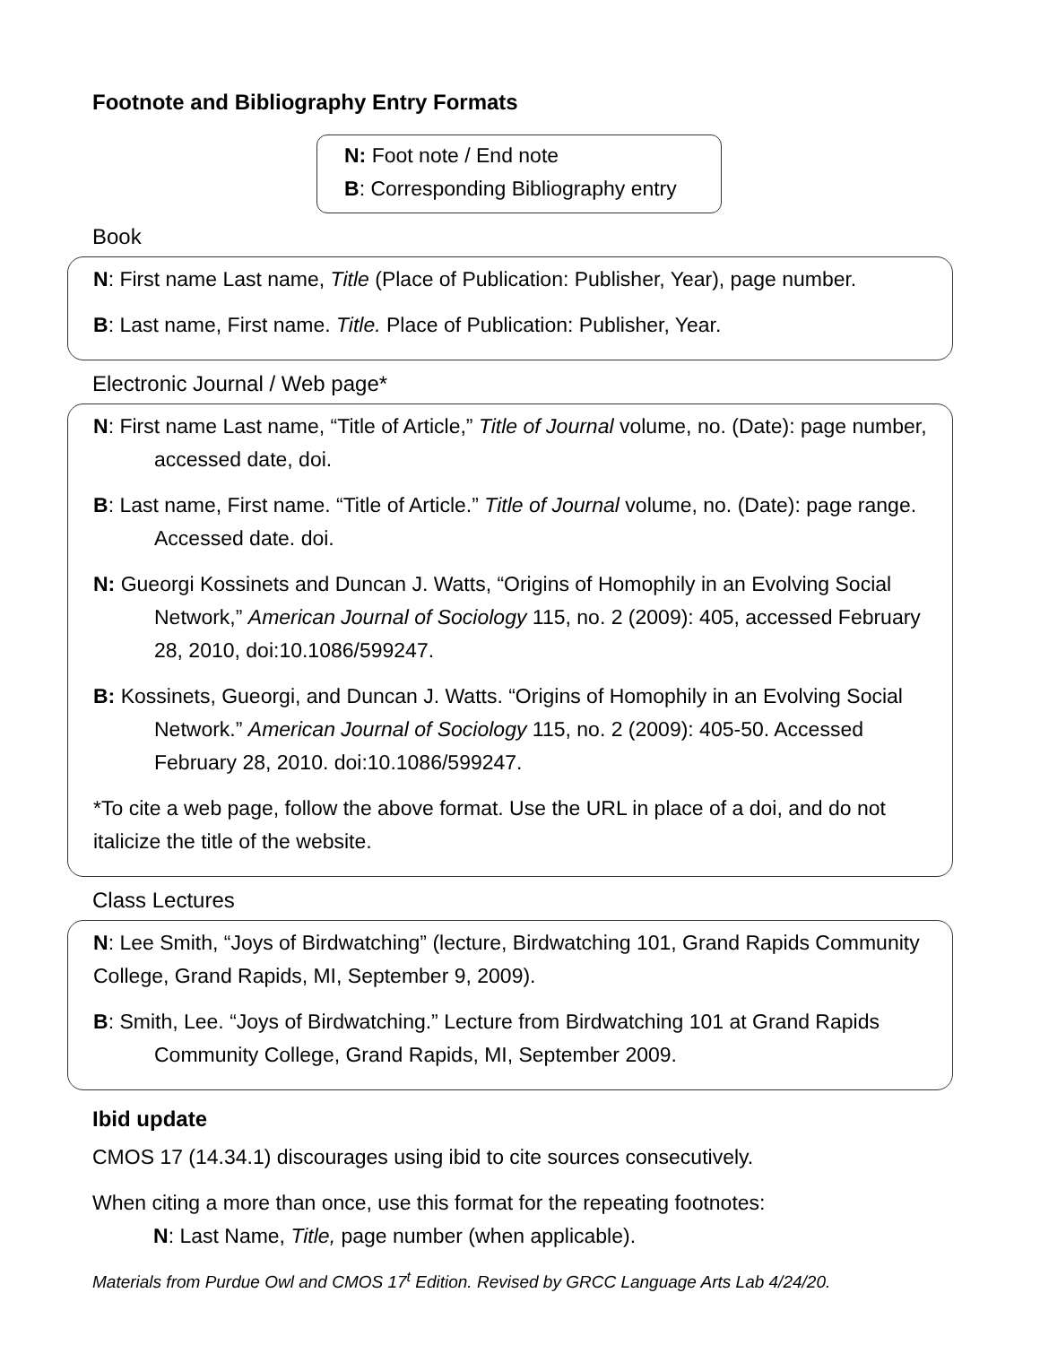Footnote and Bibliography Entry Formats
N: Foot note / End note
B: Corresponding Bibliography entry
Book
N: First name Last name, Title (Place of Publication: Publisher, Year), page number.
B: Last name, First name. Title. Place of Publication: Publisher, Year.
Electronic Journal / Web page*
N: First name Last name, “Title of Article,” Title of Journal volume, no. (Date): page number, accessed date, doi.
B: Last name, First name. “Title of Article.” Title of Journal volume, no. (Date): page range. Accessed date. doi.
N: Gueorgi Kossinets and Duncan J. Watts, “Origins of Homophily in an Evolving Social Network,” American Journal of Sociology 115, no. 2 (2009): 405, accessed February 28, 2010, doi:10.1086/599247.
B: Kossinets, Gueorgi, and Duncan J. Watts. “Origins of Homophily in an Evolving Social Network.” American Journal of Sociology 115, no. 2 (2009): 405-50. Accessed February 28, 2010. doi:10.1086/599247.
*To cite a web page, follow the above format. Use the URL in place of a doi, and do not italicize the title of the website.
Class Lectures
N: Lee Smith, “Joys of Birdwatching” (lecture, Birdwatching 101, Grand Rapids Community College, Grand Rapids, MI, September 9, 2009).
B: Smith, Lee. “Joys of Birdwatching.” Lecture from Birdwatching 101 at Grand Rapids Community College, Grand Rapids, MI, September 2009.
Ibid update
CMOS 17 (14.34.1) discourages using ibid to cite sources consecutively.
When citing a more than once, use this format for the repeating footnotes:
N: Last Name, Title, page number (when applicable).
Materials from Purdue Owl and CMOS 17<sup>t</sup> Edition. Revised by GRCC Language Arts Lab 4/24/20.